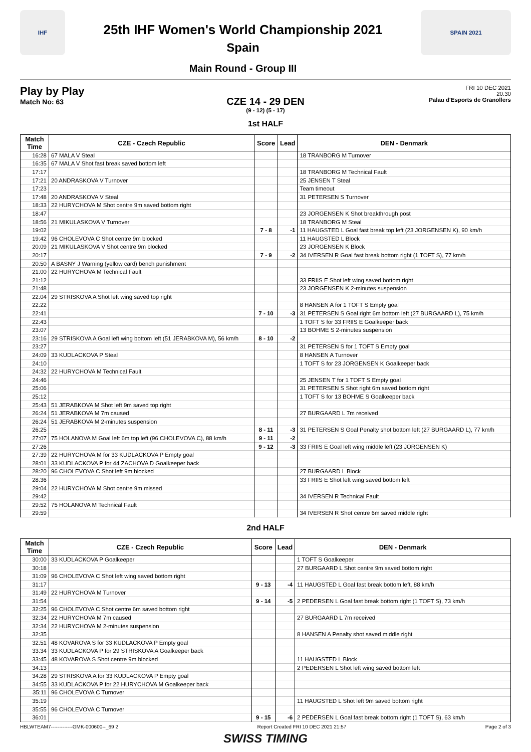IHF
25th IHF Women's World Championship 2021
Spain
Main Round - Group III
SPAIN 2021
Play by Play
Match No: 63
FRI 10 DEC 2021
20:30
Palau d'Esports de Granollers
CZE 14 - 29 DEN
(9 - 12) (5 - 17)
1st HALF
| Match Time | CZE - Czech Republic | Score | Lead | DEN - Denmark |
| --- | --- | --- | --- | --- |
| 16:28 | 67 MALA V Steal | | | 18 TRANBORG M Turnover |
| 16:35 | 67 MALA V Shot fast break saved bottom left | | | |
| 17:17 | | | | 18 TRANBORG M Technical Fault |
| 17:21 | 20 ANDRASKOVA V Turnover | | | 25 JENSEN T Steal |
| 17:23 | | | | Team timeout |
| 17:48 | 20 ANDRASKOVA V Steal | | | 31 PETERSEN S Turnover |
| 18:33 | 22 HURYCHOVA M Shot centre 9m saved bottom right | | | |
| 18:47 | | | | 23 JORGENSEN K Shot breakthrough post |
| 18:56 | 21 MIKULASKOVA V Turnover | | | 18 TRANBORG M Steal |
| 19:02 | | 7 - 8 | -1 | 11 HAUGSTED L Goal fast break top left (23 JORGENSEN K), 90 km/h |
| 19:42 | 96 CHOLEVOVA C Shot centre 9m blocked | | | 11 HAUGSTED L Block |
| 20:09 | 21 MIKULASKOVA V Shot centre 9m blocked | | | 23 JORGENSEN K Block |
| 20:17 | | 7 - 9 | -2 | 34 IVERSEN R Goal fast break bottom right (1 TOFT S), 77 km/h |
| 20:50 | A BASNY J Warning (yellow card) bench punishment | | | |
| 21:00 | 22 HURYCHOVA M Technical Fault | | | |
| 21:12 | | | | 33 FRIIS E Shot left wing saved bottom right |
| 21:48 | | | | 23 JORGENSEN K 2-minutes suspension |
| 22:04 | 29 STRISKOVA A Shot left wing saved top right | | | |
| 22:22 | | | | 8 HANSEN A for 1 TOFT S Empty goal |
| 22:41 | | 7 - 10 | -3 | 31 PETERSEN S Goal right 6m bottom left (27 BURGAARD L), 75 km/h |
| 22:43 | | | | 1 TOFT S for 33 FRIIS E Goalkeeper back |
| 23:07 | | | | 13 BOHME S 2-minutes suspension |
| 23:16 | 29 STRISKOVA A Goal left wing bottom left (51 JERABKOVA M), 56 km/h | 8 - 10 | -2 | |
| 23:27 | | | | 31 PETERSEN S for 1 TOFT S Empty goal |
| 24:09 | 33 KUDLACKOVA P Steal | | | 8 HANSEN A Turnover |
| 24:10 | | | | 1 TOFT S for 23 JORGENSEN K Goalkeeper back |
| 24:32 | 22 HURYCHOVA M Technical Fault | | | |
| 24:46 | | | | 25 JENSEN T for 1 TOFT S Empty goal |
| 25:06 | | | | 31 PETERSEN S Shot right 6m saved bottom right |
| 25:12 | | | | 1 TOFT S for 13 BOHME S Goalkeeper back |
| 25:43 | 51 JERABKOVA M Shot left 9m saved top right | | | |
| 26:24 | 51 JERABKOVA M 7m caused | | | 27 BURGAARD L 7m received |
| 26:24 | 51 JERABKOVA M 2-minutes suspension | | | |
| 26:25 | | 8 - 11 | -3 | 31 PETERSEN S Goal Penalty shot bottom left (27 BURGAARD L), 77 km/h |
| 27:07 | 75 HOLANOVA M Goal left 6m top left (96 CHOLEVOVA C), 88 km/h | 9 - 11 | -2 | |
| 27:26 | | 9 - 12 | -3 | 33 FRIIS E Goal left wing middle left (23 JORGENSEN K) |
| 27:39 | 22 HURYCHOVA M for 33 KUDLACKOVA P Empty goal | | | |
| 28:01 | 33 KUDLACKOVA P for 44 ZACHOVA D Goalkeeper back | | | |
| 28:20 | 96 CHOLEVOVA C Shot left 9m blocked | | | 27 BURGAARD L Block |
| 28:36 | | | | 33 FRIIS E Shot left wing saved bottom left |
| 29:04 | 22 HURYCHOVA M Shot centre 9m missed | | | |
| 29:42 | | | | 34 IVERSEN R Technical Fault |
| 29:52 | 75 HOLANOVA M Technical Fault | | | |
| 29:59 | | | | 34 IVERSEN R Shot centre 6m saved middle right |
2nd HALF
| Match Time | CZE - Czech Republic | Score | Lead | DEN - Denmark |
| --- | --- | --- | --- | --- |
| 30:00 | 33 KUDLACKOVA P Goalkeeper | | | 1 TOFT S Goalkeeper |
| 30:18 | | | | 27 BURGAARD L Shot centre 9m saved bottom right |
| 31:09 | 96 CHOLEVOVA C Shot left wing saved bottom right | | | |
| 31:17 | | 9 - 13 | -4 | 11 HAUGSTED L Goal fast break bottom left, 88 km/h |
| 31:49 | 22 HURYCHOVA M Turnover | | | |
| 31:54 | | 9 - 14 | -5 | 2 PEDERSEN L Goal fast break bottom right (1 TOFT S), 73 km/h |
| 32:25 | 96 CHOLEVOVA C Shot centre 6m saved bottom right | | | |
| 32:34 | 22 HURYCHOVA M 7m caused | | | 27 BURGAARD L 7m received |
| 32:34 | 22 HURYCHOVA M 2-minutes suspension | | | |
| 32:35 | | | | 8 HANSEN A Penalty shot saved middle right |
| 32:51 | 48 KOVAROVA S for 33 KUDLACKOVA P Empty goal | | | |
| 33:34 | 33 KUDLACKOVA P for 29 STRISKOVA A Goalkeeper back | | | |
| 33:45 | 48 KOVAROVA S Shot centre 9m blocked | | | 11 HAUGSTED L Block |
| 34:13 | | | | 2 PEDERSEN L Shot left wing saved bottom left |
| 34:28 | 29 STRISKOVA A for 33 KUDLACKOVA P Empty goal | | | |
| 34:55 | 33 KUDLACKOVA P for 22 HURYCHOVA M Goalkeeper back | | | |
| 35:11 | 96 CHOLEVOVA C Turnover | | | |
| 35:19 | | | | 11 HAUGSTED L Shot left 9m saved bottom right |
| 35:55 | 96 CHOLEVOVA C Turnover | | | |
| 36:01 | | 9 - 15 | -6 | 2 PEDERSEN L Goal fast break bottom right (1 TOFT S), 63 km/h |
HBLWTEAM7-------------GMK-000600--_69 2 Report Created FRI 10 DEC 2021 21:57 Page 2 of 3
SWISS TIMING